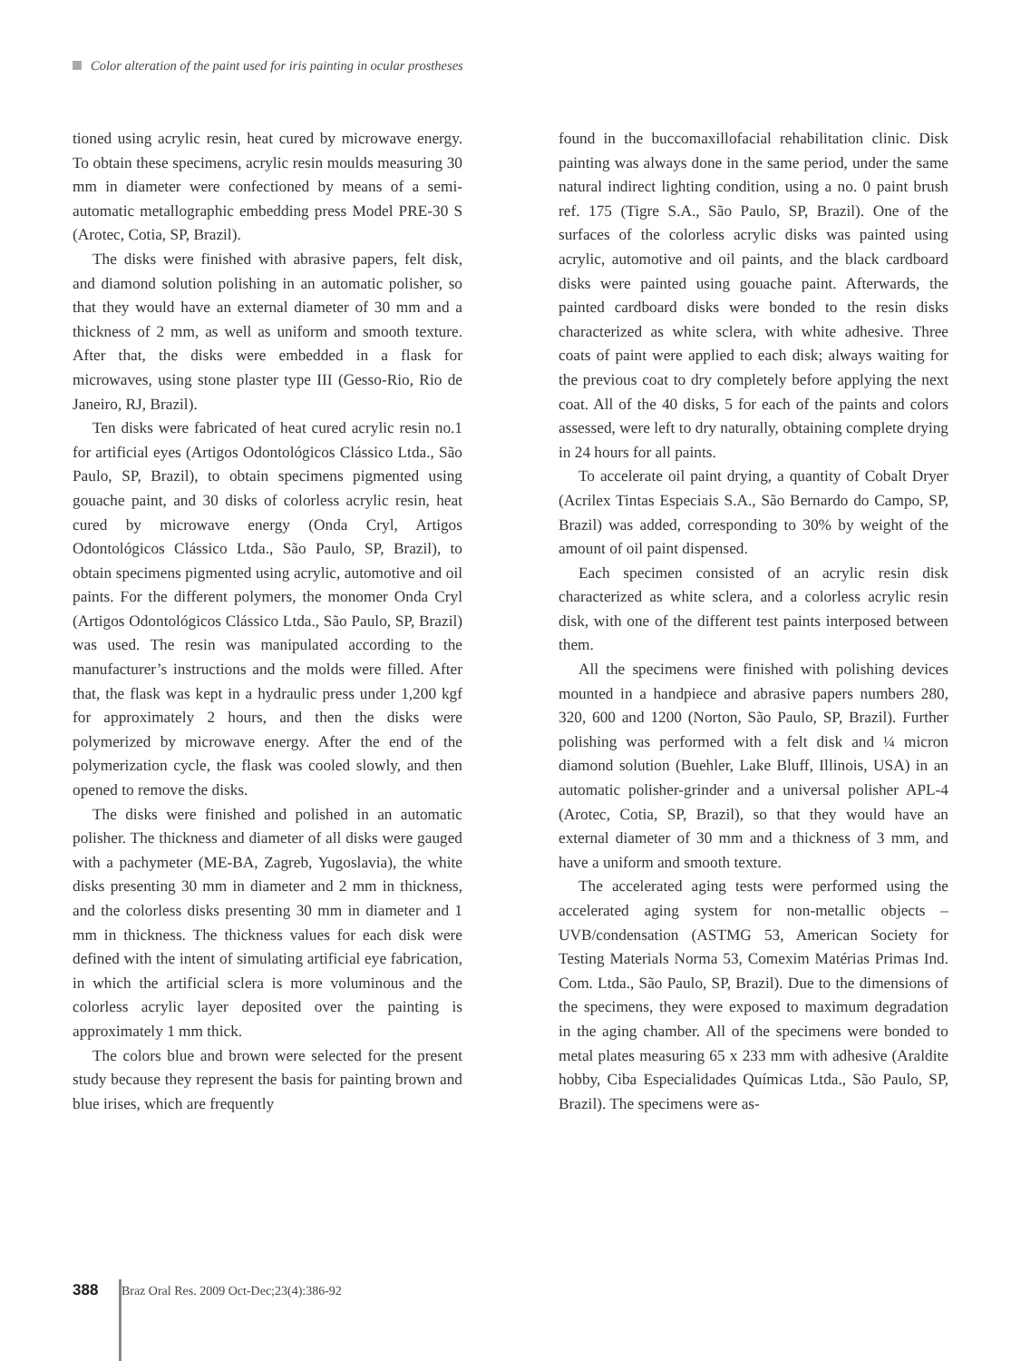Color alteration of the paint used for iris painting in ocular prostheses
tioned using acrylic resin, heat cured by microwave energy. To obtain these specimens, acrylic resin moulds measuring 30 mm in diameter were confectioned by means of a semi-automatic metallographic embedding press Model PRE-30 S (Arotec, Cotia, SP, Brazil).
The disks were finished with abrasive papers, felt disk, and diamond solution polishing in an automatic polisher, so that they would have an external diameter of 30 mm and a thickness of 2 mm, as well as uniform and smooth texture. After that, the disks were embedded in a flask for microwaves, using stone plaster type III (Gesso-Rio, Rio de Janeiro, RJ, Brazil).
Ten disks were fabricated of heat cured acrylic resin no.1 for artificial eyes (Artigos Odontológicos Clássico Ltda., São Paulo, SP, Brazil), to obtain specimens pigmented using gouache paint, and 30 disks of colorless acrylic resin, heat cured by microwave energy (Onda Cryl, Artigos Odontológicos Clássico Ltda., São Paulo, SP, Brazil), to obtain specimens pigmented using acrylic, automotive and oil paints. For the different polymers, the monomer Onda Cryl (Artigos Odontológicos Clássico Ltda., São Paulo, SP, Brazil) was used. The resin was manipulated according to the manufacturer’s instructions and the molds were filled. After that, the flask was kept in a hydraulic press under 1,200 kgf for approximately 2 hours, and then the disks were polymerized by microwave energy. After the end of the polymerization cycle, the flask was cooled slowly, and then opened to remove the disks.
The disks were finished and polished in an automatic polisher. The thickness and diameter of all disks were gauged with a pachymeter (ME-BA, Zagreb, Yugoslavia), the white disks presenting 30 mm in diameter and 2 mm in thickness, and the colorless disks presenting 30 mm in diameter and 1 mm in thickness. The thickness values for each disk were defined with the intent of simulating artificial eye fabrication, in which the artificial sclera is more voluminous and the colorless acrylic layer deposited over the painting is approximately 1 mm thick.
The colors blue and brown were selected for the present study because they represent the basis for painting brown and blue irises, which are frequently
found in the buccomaxillofacial rehabilitation clinic. Disk painting was always done in the same period, under the same natural indirect lighting condition, using a no. 0 paint brush ref. 175 (Tigre S.A., São Paulo, SP, Brazil). One of the surfaces of the colorless acrylic disks was painted using acrylic, automotive and oil paints, and the black cardboard disks were painted using gouache paint. Afterwards, the painted cardboard disks were bonded to the resin disks characterized as white sclera, with white adhesive. Three coats of paint were applied to each disk; always waiting for the previous coat to dry completely before applying the next coat. All of the 40 disks, 5 for each of the paints and colors assessed, were left to dry naturally, obtaining complete drying in 24 hours for all paints.
To accelerate oil paint drying, a quantity of Cobalt Dryer (Acrilex Tintas Especiais S.A., São Bernardo do Campo, SP, Brazil) was added, corresponding to 30% by weight of the amount of oil paint dispensed.
Each specimen consisted of an acrylic resin disk characterized as white sclera, and a colorless acrylic resin disk, with one of the different test paints interposed between them.
All the specimens were finished with polishing devices mounted in a handpiece and abrasive papers numbers 280, 320, 600 and 1200 (Norton, São Paulo, SP, Brazil). Further polishing was performed with a felt disk and ¼ micron diamond solution (Buehler, Lake Bluff, Illinois, USA) in an automatic polisher-grinder and a universal polisher APL-4 (Arotec, Cotia, SP, Brazil), so that they would have an external diameter of 30 mm and a thickness of 3 mm, and have a uniform and smooth texture.
The accelerated aging tests were performed using the accelerated aging system for non-metallic objects – UVB/condensation (ASTMG 53, American Society for Testing Materials Norma 53, Comexim Matérias Primas Ind. Com. Ltda., São Paulo, SP, Brazil). Due to the dimensions of the specimens, they were exposed to maximum degradation in the aging chamber. All of the specimens were bonded to metal plates measuring 65 x 233 mm with adhesive (Araldite hobby, Ciba Especialidades Químicas Ltda., São Paulo, SP, Brazil). The specimens were as-
388 Braz Oral Res. 2009 Oct-Dec;23(4):386-92